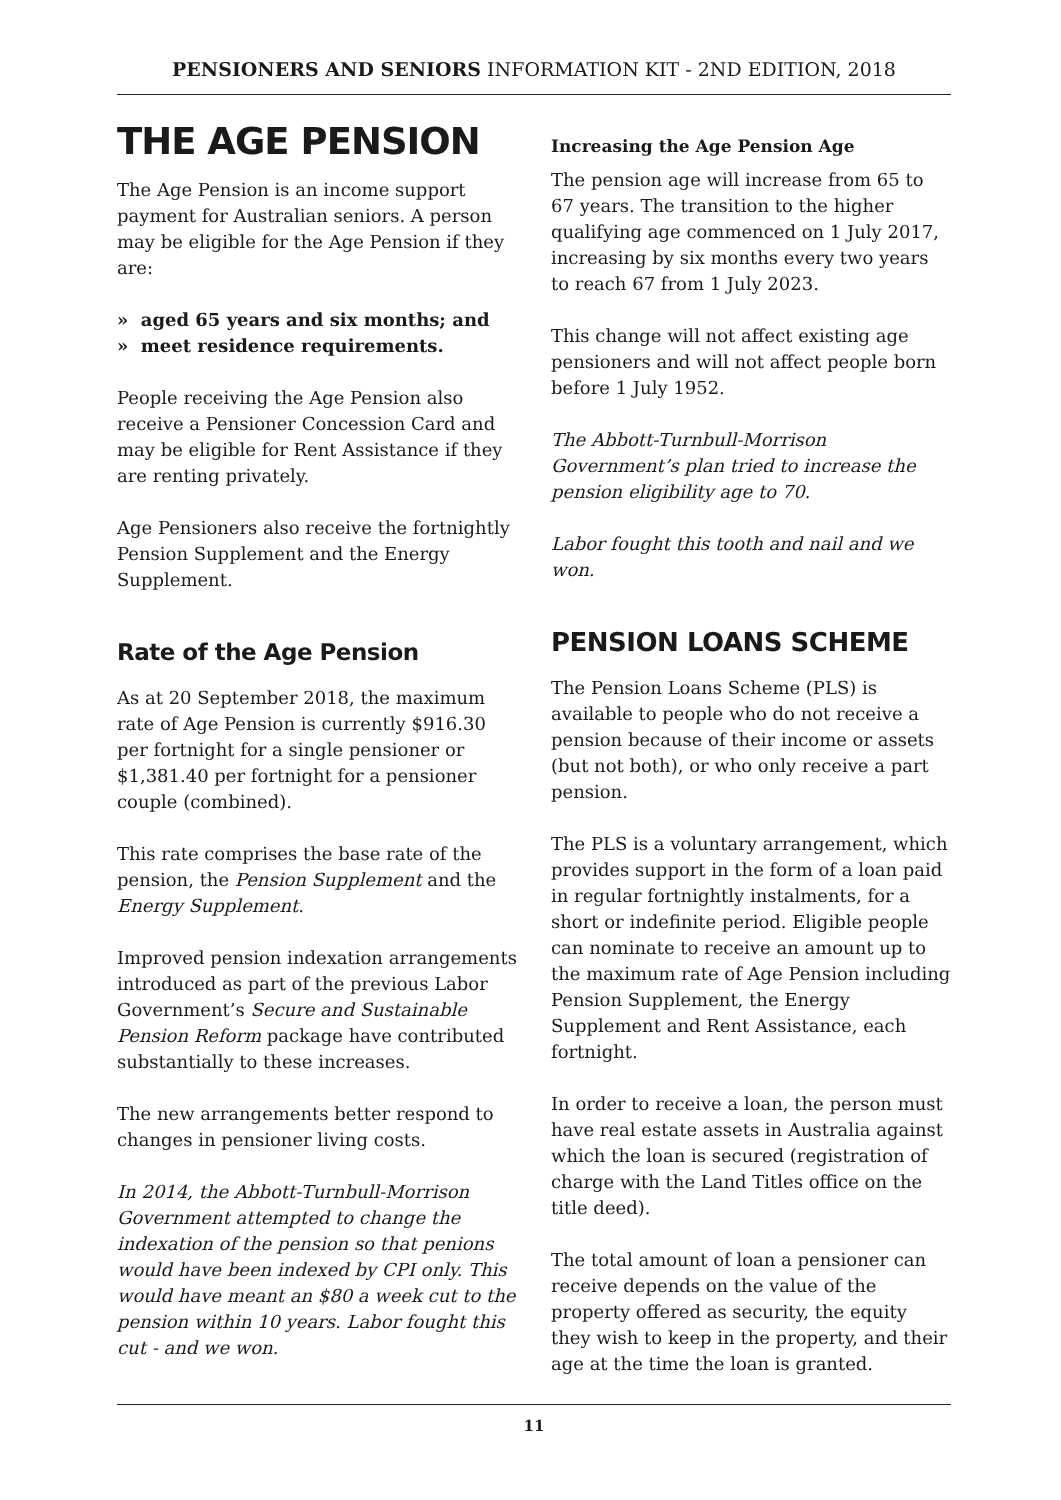PENSIONERS AND SENIORS INFORMATION KIT - 2ND EDITION, 2018
THE AGE PENSION
The Age Pension is an income support payment for Australian seniors. A person may be eligible for the Age Pension if they are:
» aged 65 years and six months; and
» meet residence requirements.
People receiving the Age Pension also receive a Pensioner Concession Card and may be eligible for Rent Assistance if they are renting privately.
Age Pensioners also receive the fortnightly Pension Supplement and the Energy Supplement.
Rate of the Age Pension
As at 20 September 2018, the maximum rate of Age Pension is currently $916.30 per fortnight for a single pensioner or $1,381.40 per fortnight for a pensioner couple (combined).
This rate comprises the base rate of the pension, the Pension Supplement and the Energy Supplement.
Improved pension indexation arrangements introduced as part of the previous Labor Government’s Secure and Sustainable Pension Reform package have contributed substantially to these increases.
The new arrangements better respond to changes in pensioner living costs.
In 2014, the Abbott-Turnbull-Morrison Government attempted to change the indexation of the pension so that penions would have been indexed by CPI only. This would have meant an $80 a week cut to the pension within 10 years. Labor fought this cut - and we won.
Increasing the Age Pension Age
The pension age will increase from 65 to 67 years. The transition to the higher qualifying age commenced on 1 July 2017, increasing by six months every two years to reach 67 from 1 July 2023.
This change will not affect existing age pensioners and will not affect people born before 1 July 1952.
The Abbott-Turnbull-Morrison Government’s plan tried to increase the pension eligibility age to 70.
Labor fought this tooth and nail and we won.
PENSION LOANS SCHEME
The Pension Loans Scheme (PLS) is available to people who do not receive a pension because of their income or assets (but not both), or who only receive a part pension.
The PLS is a voluntary arrangement, which provides support in the form of a loan paid in regular fortnightly instalments, for a short or indefinite period. Eligible people can nominate to receive an amount up to the maximum rate of Age Pension including Pension Supplement, the Energy Supplement and Rent Assistance, each fortnight.
In order to receive a loan, the person must have real estate assets in Australia against which the loan is secured (registration of charge with the Land Titles office on the title deed).
The total amount of loan a pensioner can receive depends on the value of the property offered as security, the equity they wish to keep in the property, and their age at the time the loan is granted.
11